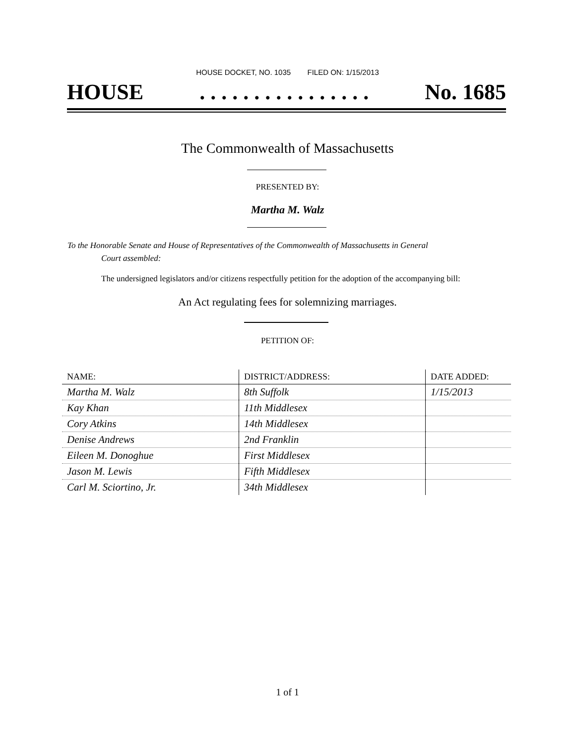HOUSE DOCKET, NO. 1035 FILED ON: 1/15/2013
HOUSE. . . . . . . . . . . . . . . . No. 1685
The Commonwealth of Massachusetts
PRESENTED BY:
Martha M. Walz
To the Honorable Senate and House of Representatives of the Commonwealth of Massachusetts in General
Court assembled:
The undersigned legislators and/or citizens respectfully petition for the adoption of the accompanying bill:
An Act regulating fees for solemnizing marriages.
PETITION OF:
| NAME: | DISTRICT/ADDRESS: | DATE ADDED: |
| --- | --- | --- |
| Martha M. Walz | 8th Suffolk | 1/15/2013 |
| Kay Khan | 11th Middlesex | |
| Cory Atkins | 14th Middlesex | |
| Denise Andrews | 2nd Franklin | |
| Eileen M. Donoghue | First Middlesex | |
| Jason M. Lewis | Fifth Middlesex | |
| Carl M. Sciortino, Jr. | 34th Middlesex | |
1 of 1